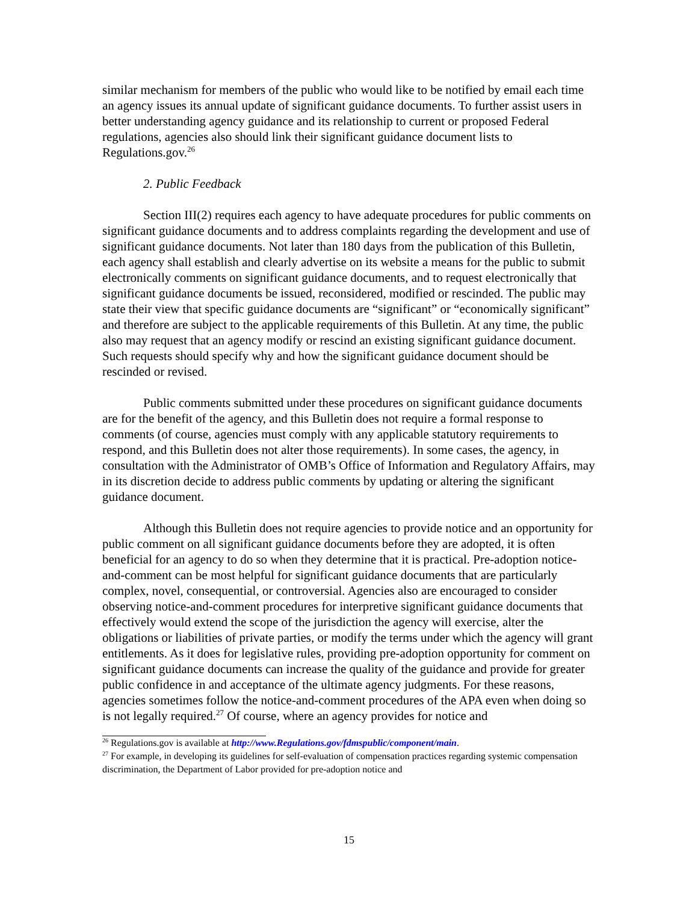similar mechanism for members of the public who would like to be notified by email each time an agency issues its annual update of significant guidance documents. To further assist users in better understanding agency guidance and its relationship to current or proposed Federal regulations, agencies also should link their significant guidance document lists to Regulations.gov.<sup>26</sup>
2. Public Feedback
Section III(2) requires each agency to have adequate procedures for public comments on significant guidance documents and to address complaints regarding the development and use of significant guidance documents. Not later than 180 days from the publication of this Bulletin, each agency shall establish and clearly advertise on its website a means for the public to submit electronically comments on significant guidance documents, and to request electronically that significant guidance documents be issued, reconsidered, modified or rescinded. The public may state their view that specific guidance documents are “significant” or “economically significant” and therefore are subject to the applicable requirements of this Bulletin. At any time, the public also may request that an agency modify or rescind an existing significant guidance document. Such requests should specify why and how the significant guidance document should be rescinded or revised.
Public comments submitted under these procedures on significant guidance documents are for the benefit of the agency, and this Bulletin does not require a formal response to comments (of course, agencies must comply with any applicable statutory requirements to respond, and this Bulletin does not alter those requirements). In some cases, the agency, in consultation with the Administrator of OMB’s Office of Information and Regulatory Affairs, may in its discretion decide to address public comments by updating or altering the significant guidance document.
Although this Bulletin does not require agencies to provide notice and an opportunity for public comment on all significant guidance documents before they are adopted, it is often beneficial for an agency to do so when they determine that it is practical. Pre-adoption notice-and-comment can be most helpful for significant guidance documents that are particularly complex, novel, consequential, or controversial. Agencies also are encouraged to consider observing notice-and-comment procedures for interpretive significant guidance documents that effectively would extend the scope of the jurisdiction the agency will exercise, alter the obligations or liabilities of private parties, or modify the terms under which the agency will grant entitlements. As it does for legislative rules, providing pre-adoption opportunity for comment on significant guidance documents can increase the quality of the guidance and provide for greater public confidence in and acceptance of the ultimate agency judgments. For these reasons, agencies sometimes follow the notice-and-comment procedures of the APA even when doing so is not legally required.<sup>27</sup> Of course, where an agency provides for notice and
<sup>26</sup> Regulations.gov is available at http://www.Regulations.gov/fdmspublic/component/main.
<sup>27</sup> For example, in developing its guidelines for self-evaluation of compensation practices regarding systemic compensation discrimination, the Department of Labor provided for pre-adoption notice and
15